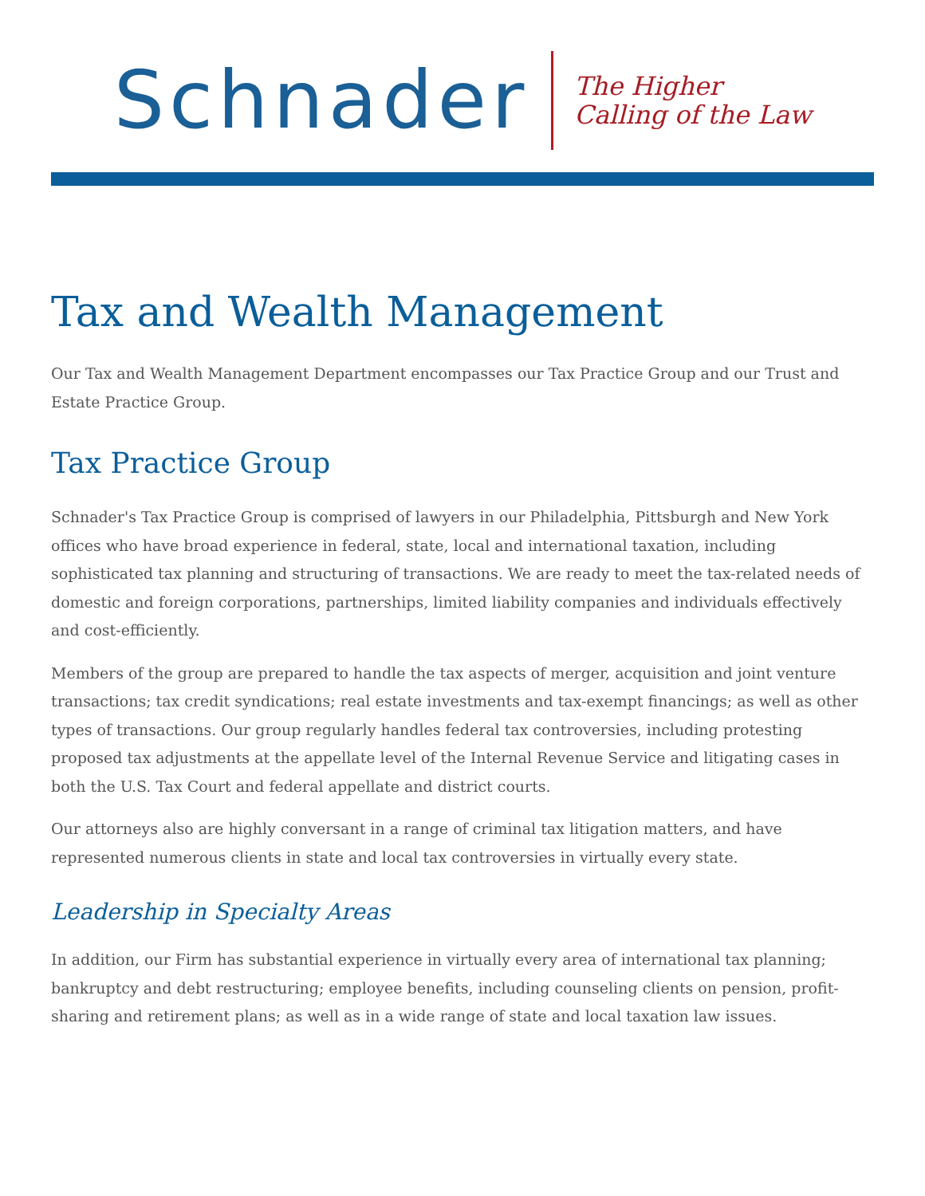Schnader
The Higher
Calling of the Law
Tax and Wealth Management
Our Tax and Wealth Management Department encompasses our Tax Practice Group and our Trust and Estate Practice Group.
Tax Practice Group
Schnader's Tax Practice Group is comprised of lawyers in our Philadelphia, Pittsburgh and New York offices who have broad experience in federal, state, local and international taxation, including sophisticated tax planning and structuring of transactions. We are ready to meet the tax-related needs of domestic and foreign corporations, partnerships, limited liability companies and individuals effectively and cost-efficiently.
Members of the group are prepared to handle the tax aspects of merger, acquisition and joint venture transactions; tax credit syndications; real estate investments and tax-exempt financings; as well as other types of transactions. Our group regularly handles federal tax controversies, including protesting proposed tax adjustments at the appellate level of the Internal Revenue Service and litigating cases in both the U.S. Tax Court and federal appellate and district courts.
Our attorneys also are highly conversant in a range of criminal tax litigation matters, and have represented numerous clients in state and local tax controversies in virtually every state.
Leadership in Specialty Areas
In addition, our Firm has substantial experience in virtually every area of international tax planning; bankruptcy and debt restructuring; employee benefits, including counseling clients on pension, profit-sharing and retirement plans; as well as in a wide range of state and local taxation law issues.